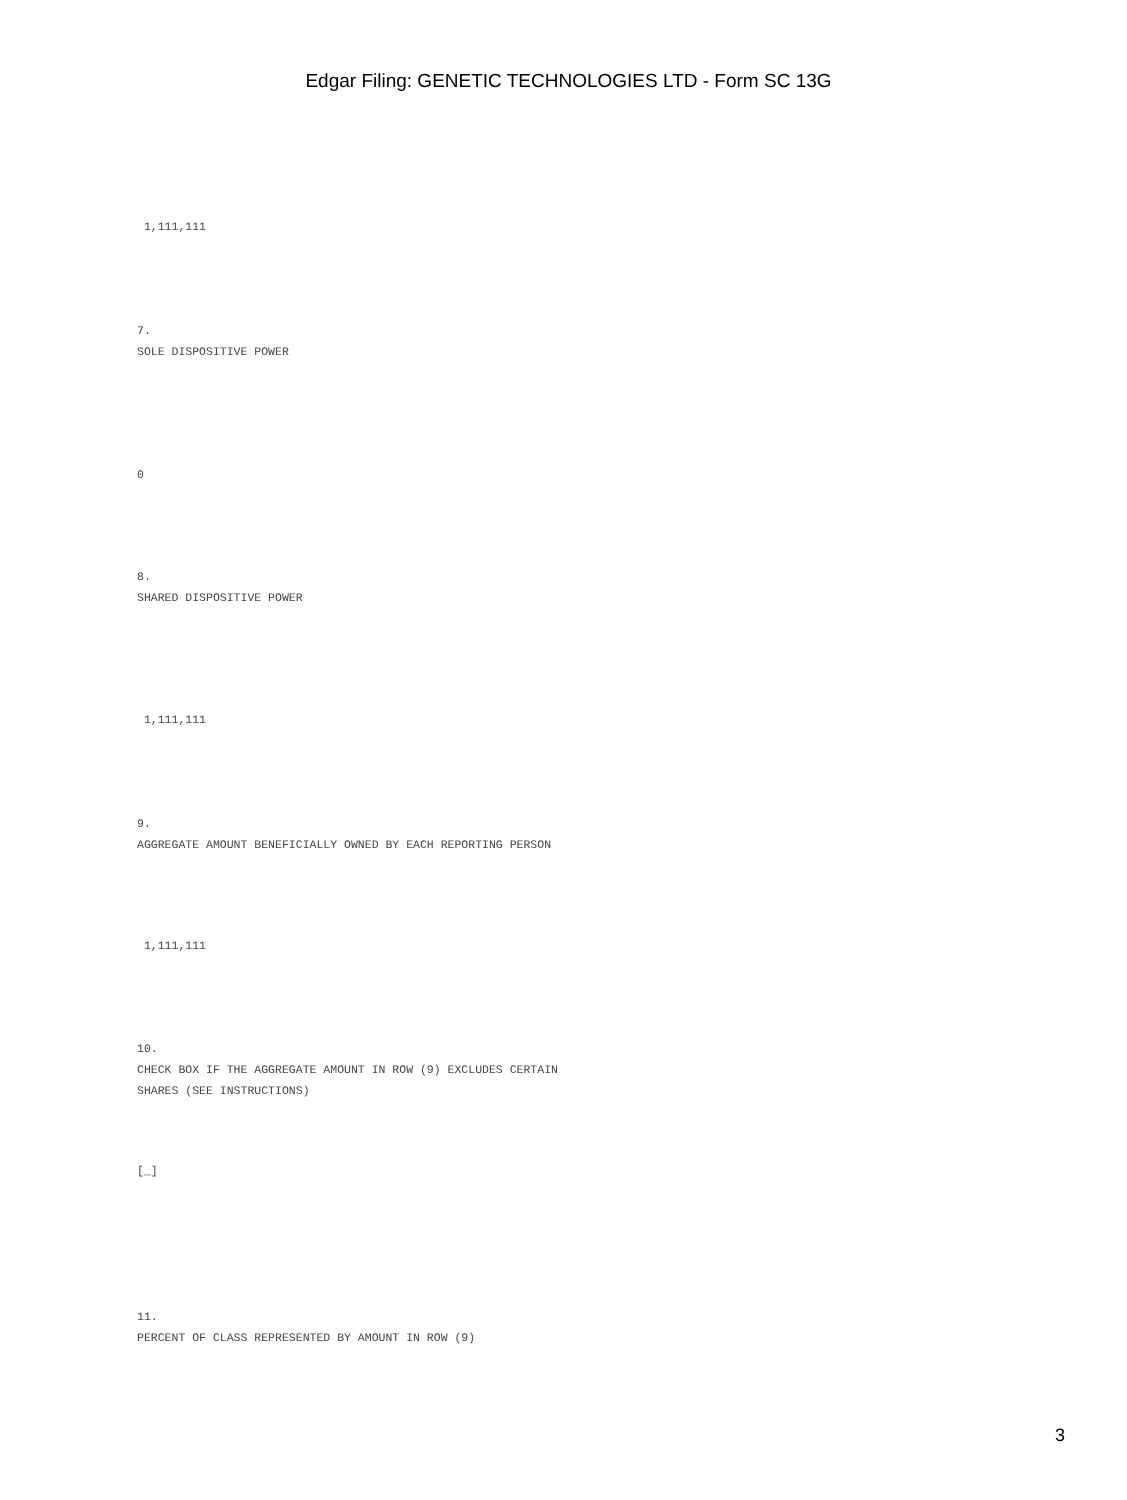Edgar Filing: GENETIC TECHNOLOGIES LTD - Form SC 13G
1,111,111
7. SOLE DISPOSITIVE POWER
0
8. SHARED DISPOSITIVE POWER
1,111,111
9. AGGREGATE AMOUNT BENEFICIALLY OWNED BY EACH REPORTING PERSON
1,111,111
10. CHECK BOX IF THE AGGREGATE AMOUNT IN ROW (9) EXCLUDES CERTAIN SHARES (SEE INSTRUCTIONS)
[_]
11. PERCENT OF CLASS REPRESENTED BY AMOUNT IN ROW (9)
3